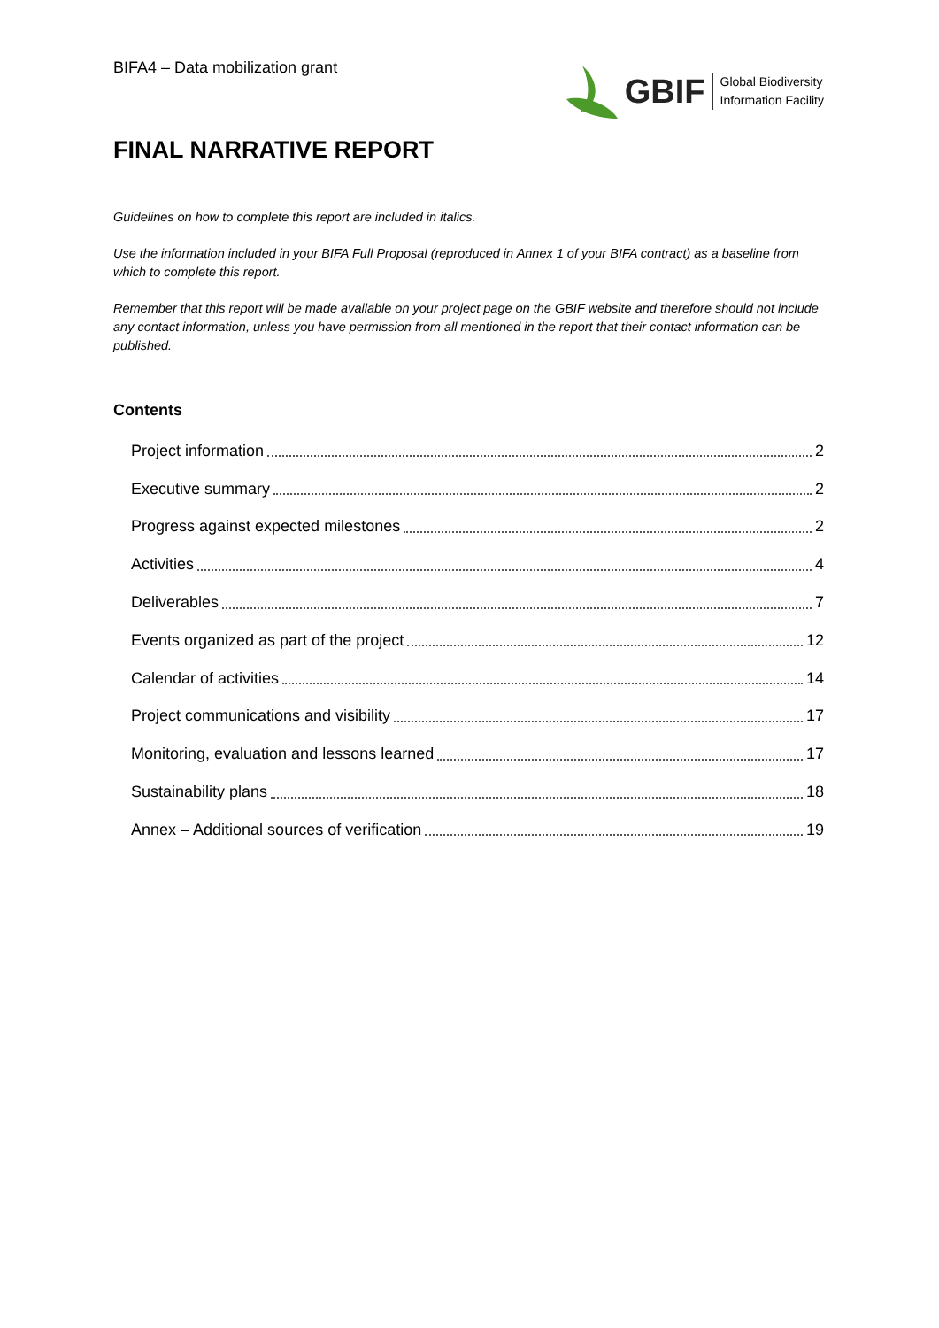BIFA4 – Data mobilization grant
GBIF Global Biodiversity
Information Facility
FINAL NARRATIVE REPORT
Guidelines on how to complete this report are included in italics.
Use the information included in your BIFA Full Proposal (reproduced in Annex 1 of your BIFA contract) as a baseline from which to complete this report.
Remember that this report will be made available on your project page on the GBIF website and therefore should not include any contact information, unless you have permission from all mentioned in the report that their contact information can be published.
Contents
Project information 2
Executive summary 2
Progress against expected milestones 2
Activities 4
Deliverables 7
Events organized as part of the project 12
Calendar of activities 14
Project communications and visibility 17
Monitoring, evaluation and lessons learned 17
Sustainability plans 18
Annex – Additional sources of verification 19